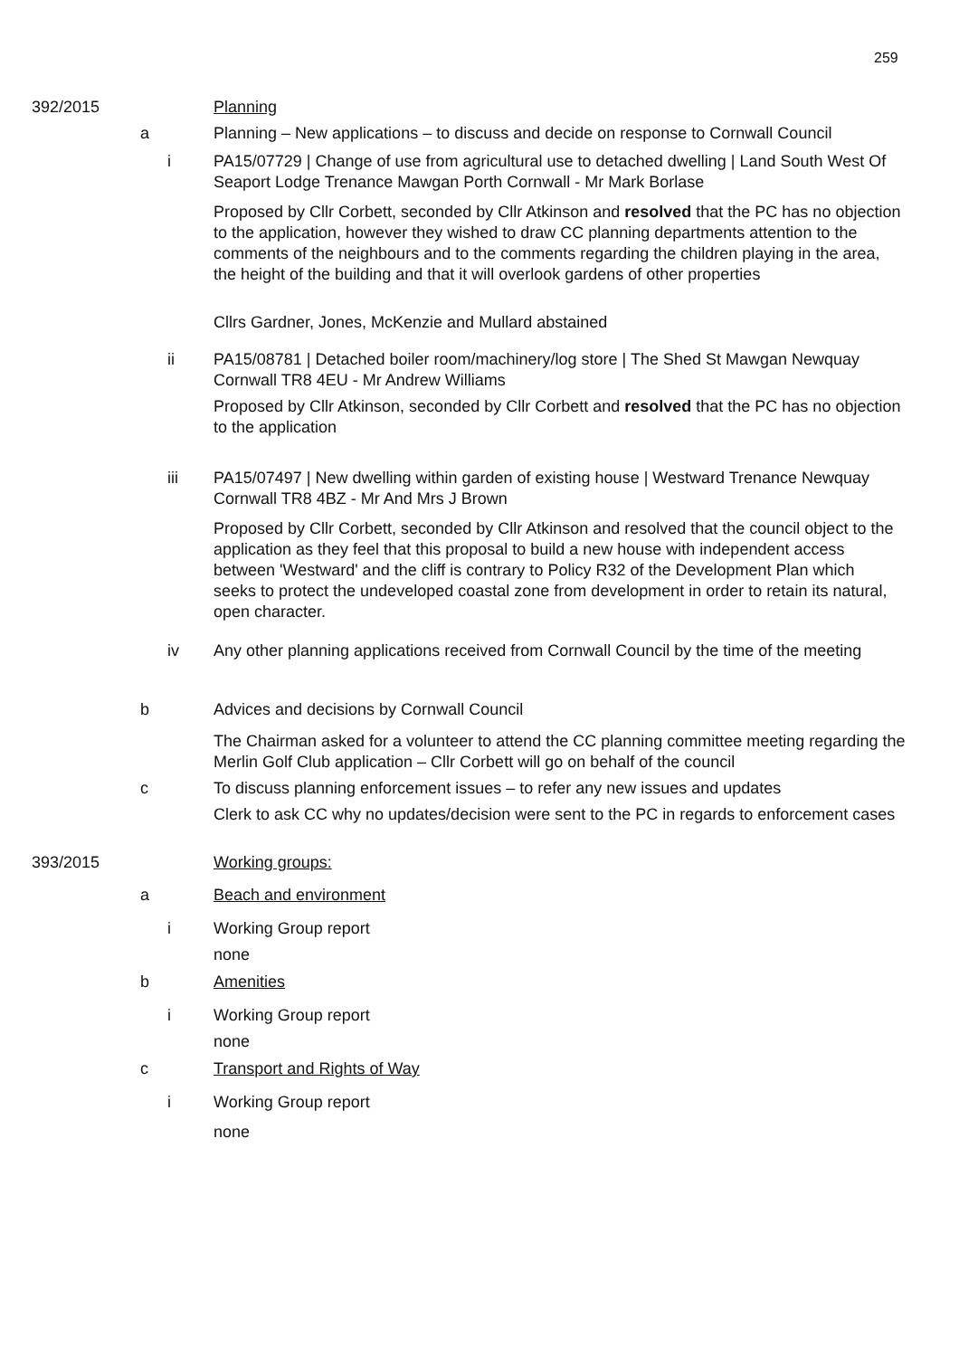259
392/2015 Planning
a Planning – New applications – to discuss and decide on response to Cornwall Council
i PA15/07729 | Change of use from agricultural use to detached dwelling | Land South West Of Seaport Lodge Trenance Mawgan Porth Cornwall - Mr Mark Borlase
Proposed by Cllr Corbett, seconded by Cllr Atkinson and resolved that the PC has no objection to the application, however they wished to draw CC planning departments attention to the comments of the neighbours and to the comments regarding the children playing in the area, the height of the building and that it will overlook gardens of other properties
Cllrs Gardner, Jones, McKenzie and Mullard abstained
ii PA15/08781 | Detached boiler room/machinery/log store | The Shed St Mawgan Newquay Cornwall TR8 4EU - Mr Andrew Williams
Proposed by Cllr Atkinson, seconded by Cllr Corbett and resolved that the PC has no objection to the application
iii PA15/07497 | New dwelling within garden of existing house | Westward Trenance Newquay Cornwall TR8 4BZ - Mr And Mrs J Brown
Proposed by Cllr Corbett, seconded by Cllr Atkinson and resolved that the council object to the application as they feel that this proposal to build a new house with independent access between 'Westward' and the cliff is contrary to Policy R32 of the Development Plan which seeks to protect the undeveloped coastal zone from development in order to retain its natural, open character.
iv Any other planning applications received from Cornwall Council by the time of the meeting
b Advices and decisions by Cornwall Council
The Chairman asked for a volunteer to attend the CC planning committee meeting regarding the Merlin Golf Club application – Cllr Corbett will go on behalf of the council
c To discuss planning enforcement issues – to refer any new issues and updates
Clerk to ask CC why no updates/decision were sent to the PC in regards to enforcement cases
393/2015 Working groups:
a Beach and environment
i Working Group report
none
b Amenities
i Working Group report
none
c Transport and Rights of Way
i Working Group report
none